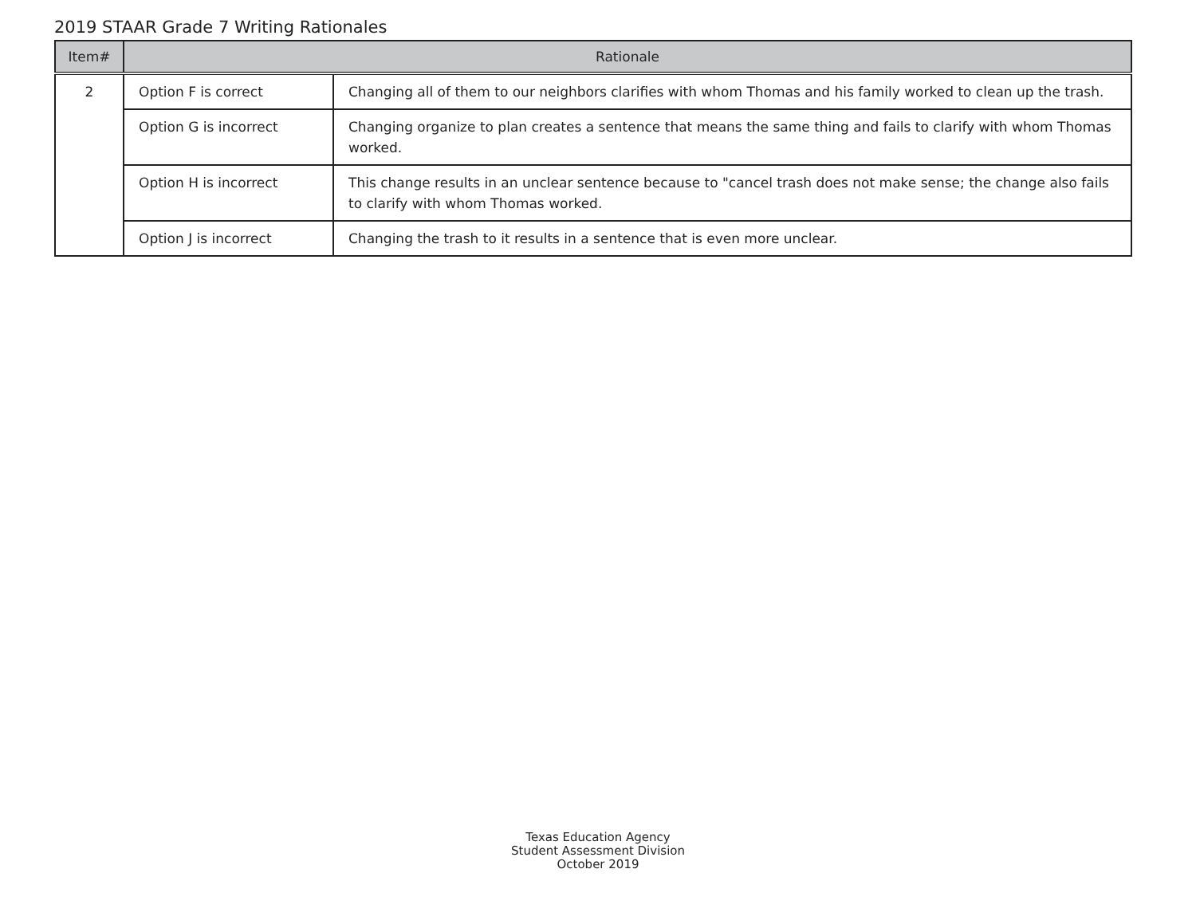2019 STAAR Grade 7 Writing Rationales
| Item# | Rationale | |
| --- | --- | --- |
| 2 | Option F is correct | Changing all of them to our neighbors clarifies with whom Thomas and his family worked to clean up the trash. |
| | Option G is incorrect | Changing organize to plan creates a sentence that means the same thing and fails to clarify with whom Thomas worked. |
| | Option H is incorrect | This change results in an unclear sentence because to "cancel trash does not make sense; the change also fails to clarify with whom Thomas worked. |
| | Option J is incorrect | Changing the trash to it results in a sentence that is even more unclear. |
Texas Education Agency
Student Assessment Division
October 2019